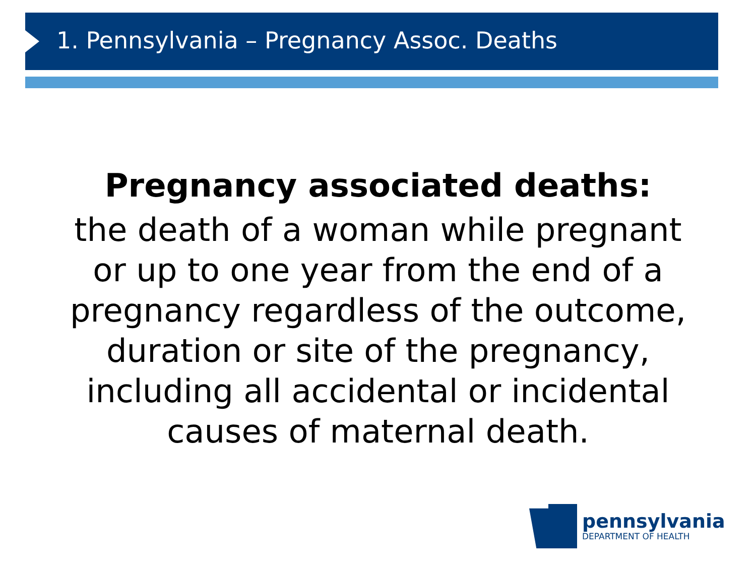1. Pennsylvania – Pregnancy Assoc. Deaths
Pregnancy associated deaths:
the death of a woman while pregnant
or up to one year from the end of a
pregnancy regardless of the outcome,
duration or site of the pregnancy,
including all accidental or incidental
causes of maternal death.
pennsylvania
DEPARTMENT OF HEALTH